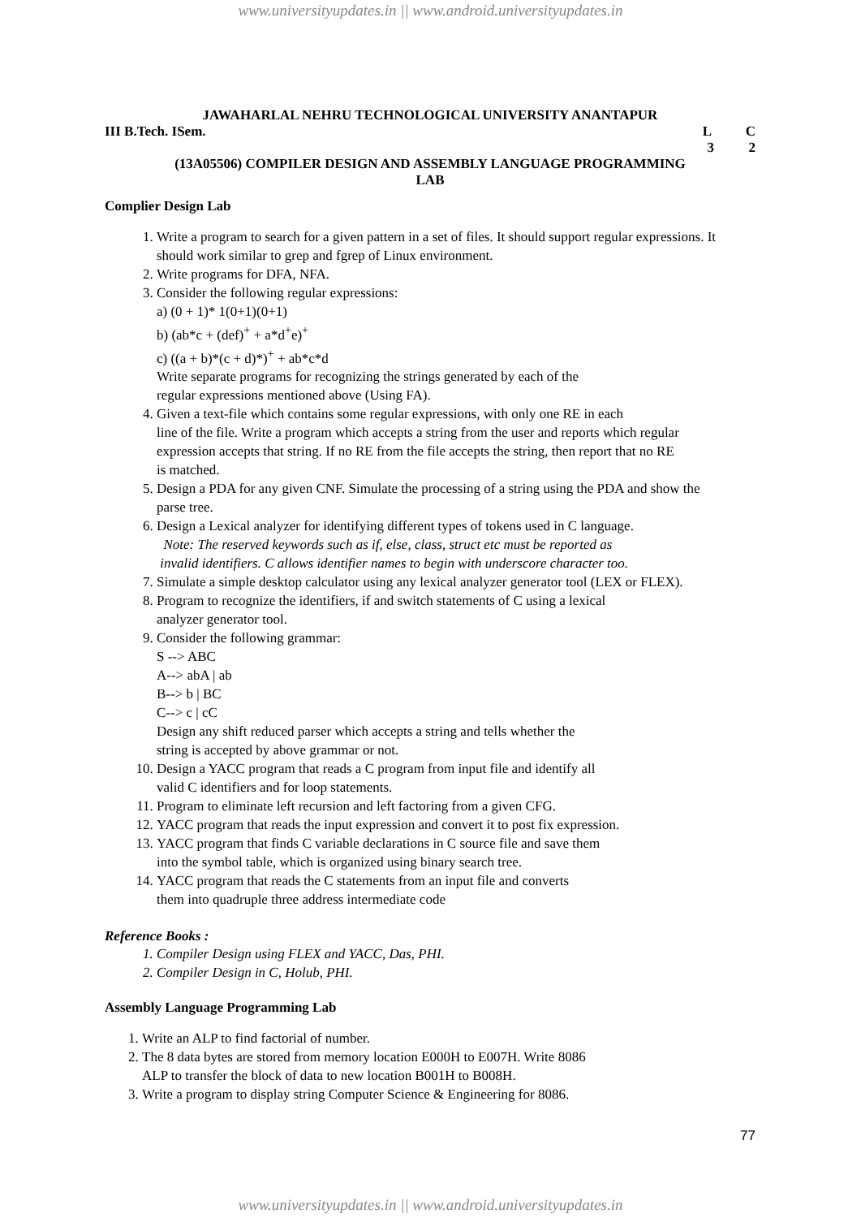www.universityupdates.in || www.android.universityupdates.in
JAWAHARLAL NEHRU TECHNOLOGICAL UNIVERSITY ANANTAPUR
III B.Tech. ISem. L C
3 2
(13A05506) COMPILER DESIGN AND ASSEMBLY LANGUAGE PROGRAMMING
LAB
Complier Design Lab
1. Write a program to search for a given pattern in a set of files. It should support regular expressions. It
should work similar to grep and fgrep of Linux environment.
2. Write programs for DFA, NFA.
3. Consider the following regular expressions:
a) (0 + 1)* 1(0+1)(0+1)
b) (ab*c + (def)<sup>+</sup> + a*d<sup>+</sup>e)<sup>+</sup>
c) ((a + b)*(c + d)*)<sup>+</sup> + ab*c*d
Write separate programs for recognizing the strings generated by each of the
regular expressions mentioned above (Using FA).
4. Given a text-file which contains some regular expressions, with only one RE in each
line of the file. Write a program which accepts a string from the user and reports which regular
expression accepts that string. If no RE from the file accepts the string, then report that no RE
is matched.
5. Design a PDA for any given CNF. Simulate the processing of a string using the PDA and show the
parse tree.
6. Design a Lexical analyzer for identifying different types of tokens used in C language.
Note: The reserved keywords such as if, else, class, struct etc must be reported as
invalid identifiers. C allows identifier names to begin with underscore character too.
7. Simulate a simple desktop calculator using any lexical analyzer generator tool (LEX or FLEX).
8. Program to recognize the identifiers, if and switch statements of C using a lexical
analyzer generator tool.
9. Consider the following grammar:
S --> ABC
A--> abA | ab
B--> b | BC
C--> c | cC
Design any shift reduced parser which accepts a string and tells whether the
string is accepted by above grammar or not.
10. Design a YACC program that reads a C program from input file and identify all
valid C identifiers and for loop statements.
11. Program to eliminate left recursion and left factoring from a given CFG.
12. YACC program that reads the input expression and convert it to post fix expression.
13. YACC program that finds C variable declarations in C source file and save them
into the symbol table, which is organized using binary search tree.
14. YACC program that reads the C statements from an input file and converts
them into quadruple three address intermediate code
Reference Books :
1. Compiler Design using FLEX and YACC, Das, PHI.
2. Compiler Design in C, Holub, PHI.
Assembly Language Programming Lab
1. Write an ALP to find factorial of number.
2. The 8 data bytes are stored from memory location E000H to E007H. Write 8086
ALP to transfer the block of data to new location B001H to B008H.
3. Write a program to display string Computer Science & Engineering for 8086.
77
www.universityupdates.in || www.android.universityupdates.in